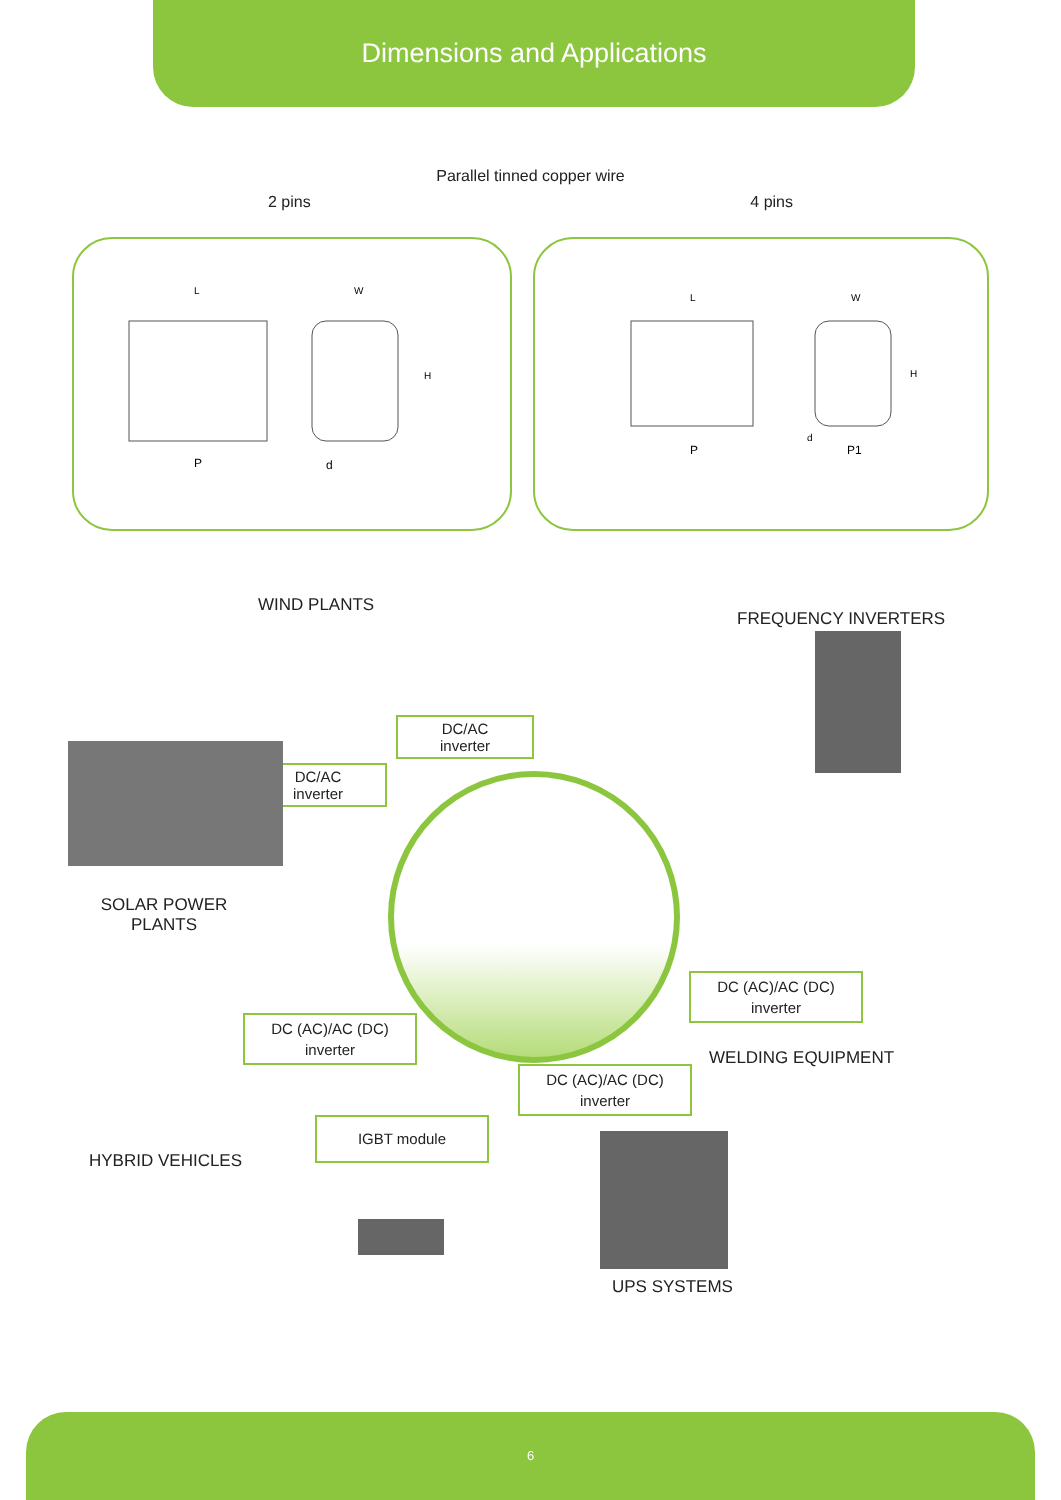Dimensions and Applications
Parallel tinned copper wire
2 pins 4 pins
L
W
P
d
H
L
W
P
d
P1
H
WIND PLANTS
FREQUENCY INVERTERS
DC/AC
inverter
DC/AC
inverter
SOLAR POWER
PLANTS
DC (AC)/AC (DC)
inverter
DC (AC)/AC (DC)
inverter
WELDING EQUIPMENT
DC (AC)/AC (DC)
inverter
IGBT module
HYBRID VEHICLES
UPS SYSTEMS
6